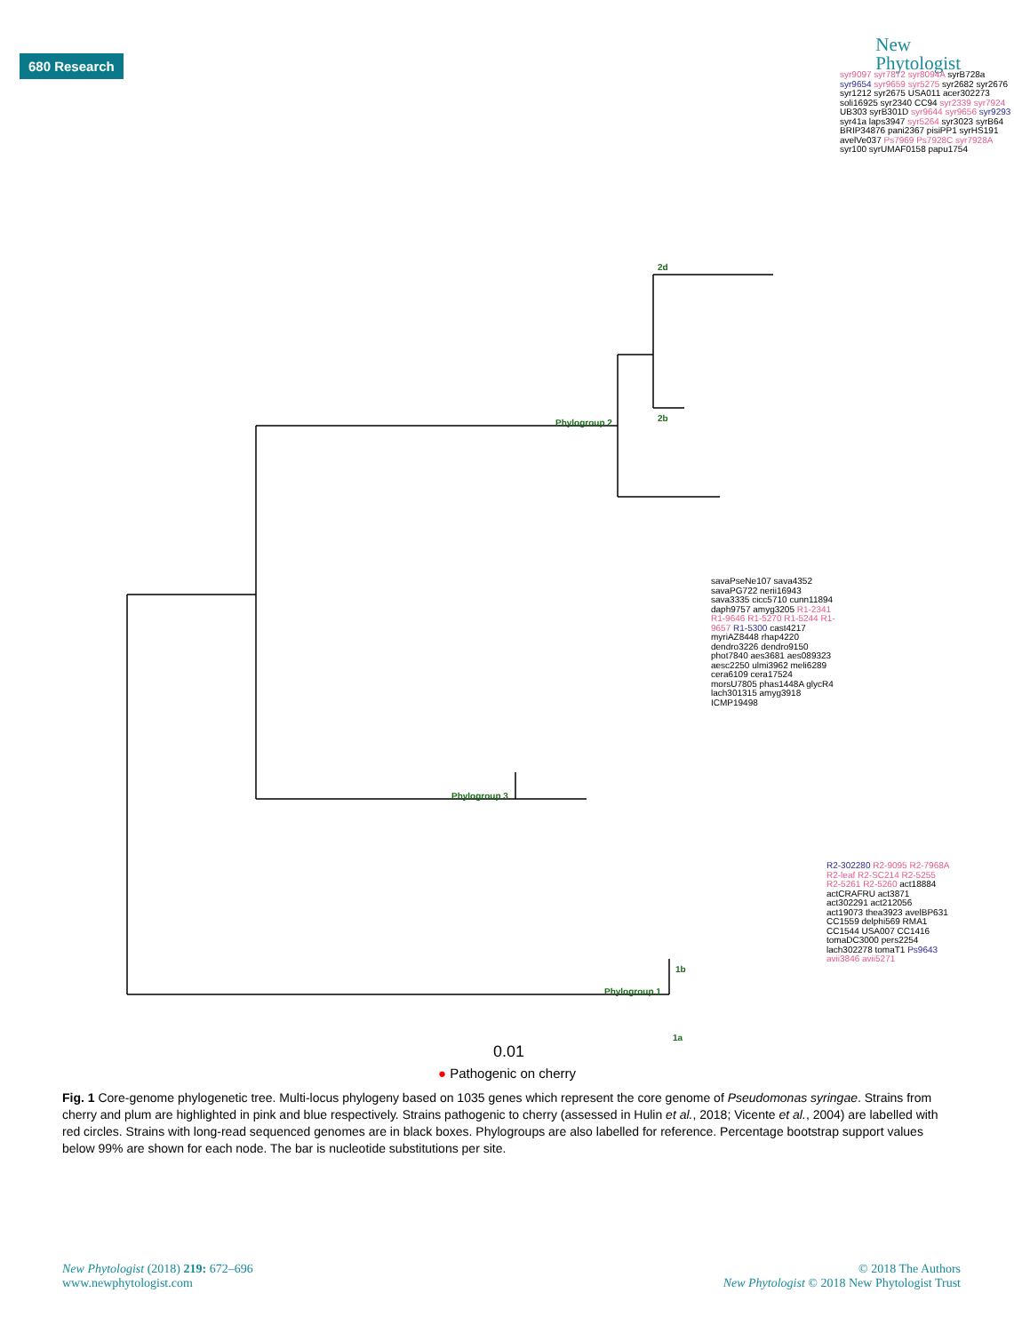680 Research
New
Phytologist
0.01
Phylogroup 2
Phylogroup 3
Phylogroup 1
2d
2b
1b
1a
syr9097 syr7872 syr8094A syrB728a syr9654 syr9659 syr5275 syr2682 syr2676 syr1212 syr2675 USA011 acer302273 soli16925 syr2340 CC94 syr2339 syr7924 UB303 syrB301D syr9644 syr9656 syr9293 syr41a laps3947 syr5264 syr3023 syrB64 BRIP34876 pani2367 pisiPP1 syrHS191 avelVe037 Ps7969 Ps7928C syr7928A syr100 syrUMAF0158 papu1754
savaPseNe107 sava4352 savaPG722 nerii16943 sava3335 cicc5710 cunn11894 daph9757 amyg3205 R1-2341 R1-9646 R1-5270 R1-5244 R1-9657 R1-5300 cast4217 myriAZ8448 rhap4220 dendro3226 dendro9150 phot7840 aes3681 aes089323 aesc2250 ulmi3962 meli6289 cera6109 cera17524 morsU7805 phas1448A glycR4 lach301315 amyg3918 ICMP19498
R2-302280 R2-9095 R2-7968A R2-leaf R2-SC214 R2-5255 R2-5261 R2-5260 act18884 actCRAFRU act3871 act302291 act212056 act19073 thea3923 avelBP631 CC1559 delphi569 RMA1 CC1544 USA007 CC1416 tomaDC3000 pers2254 lach302278 tomaT1 Ps9643 avii3846 avii5271
● Pathogenic on cherry
Fig. 1 Core-genome phylogenetic tree. Multi-locus phylogeny based on 1035 genes which represent the core genome of Pseudomonas syringae. Strains from cherry and plum are highlighted in pink and blue respectively. Strains pathogenic to cherry (assessed in Hulin et al., 2018; Vicente et al., 2004) are labelled with red circles. Strains with long-read sequenced genomes are in black boxes. Phylogroups are also labelled for reference. Percentage bootstrap support values below 99% are shown for each node. The bar is nucleotide substitutions per site.
New Phytologist (2018) 219: 672–696
www.newphytologist.com
© 2018 The Authors
New Phytologist © 2018 New Phytologist Trust